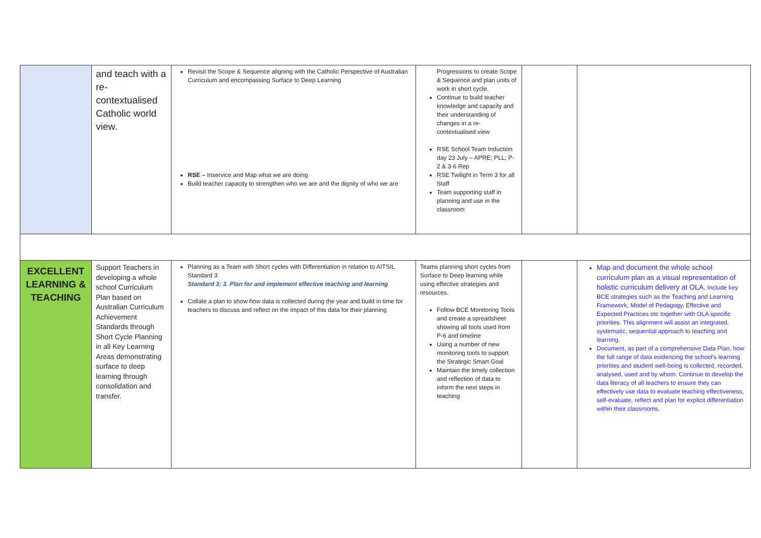| | and teach with a re-contextualised Catholic world view. | Revisit the Scope & Sequence aligning with the Catholic Perspective of Australian Curriculum and encompassing Surface to Deep Learning RSE – Inservice and Map what we are doing Build teacher capacity to strengthen who we are and the dignity of who we are | Progressions to create Scope & Sequence and plan units of work in short cycle. Continue to build teacher knowledge and capacity and their understanding of changes in a re-contextualised view RSE School Team Induction day 23 July – APRE; PLL; P-2 & 3-6 Rep RSE Twilight in Term 3 for all Staff Team supporting staff in planning and use in the classroom | | |
| EXCELLENT LEARNING & TEACHING | Support Teachers in developing a whole school Curriculum Plan based on Australian Curriculum Achievement Standards through Short Cycle Planning in all Key Learning Areas demonstrating surface to deep learning through consolidation and transfer. | Planning as a Team with Short cycles with Differentiation in relation to AITSIL Standard 3 Standard 3: 3. Plan for and implement effective teaching and learning Collate a plan to show how data is collected during the year and build in time for teachers to discuss and reflect on the impact of this data for their planning | Teams planning short cycles from Surface to Deep learning while using effective strategies and resources. Follow BCE Monitoring Tools and create a spreadsheet showing all tools used from P-6 and timeline Using a number of new monitoring tools to support the Strategic Smart Goal Maintain the timely collection and reflection of data to inform the next steps in teaching | | Map and document the whole school curriculum plan as a visual representation of holistic curriculum delivery at OLA. Include key BCE strategies such as the Teaching and Learning Framework, Model of Pedagogy, Effective and Expected Practices etc together with OLA specific priorities. This alignment will assist an integrated, systematic, sequential approach to teaching and learning. Document, as part of a comprehensive Data Plan, how the full range of data evidencing the school’s learning priorities and student well-being is collected, recorded, analysed, used and by whom. Continue to develop the data literacy of all teachers to ensure they can effectively use data to evaluate teaching effectiveness, self-evaluate, reflect and plan for explicit differentiation within their classrooms. |